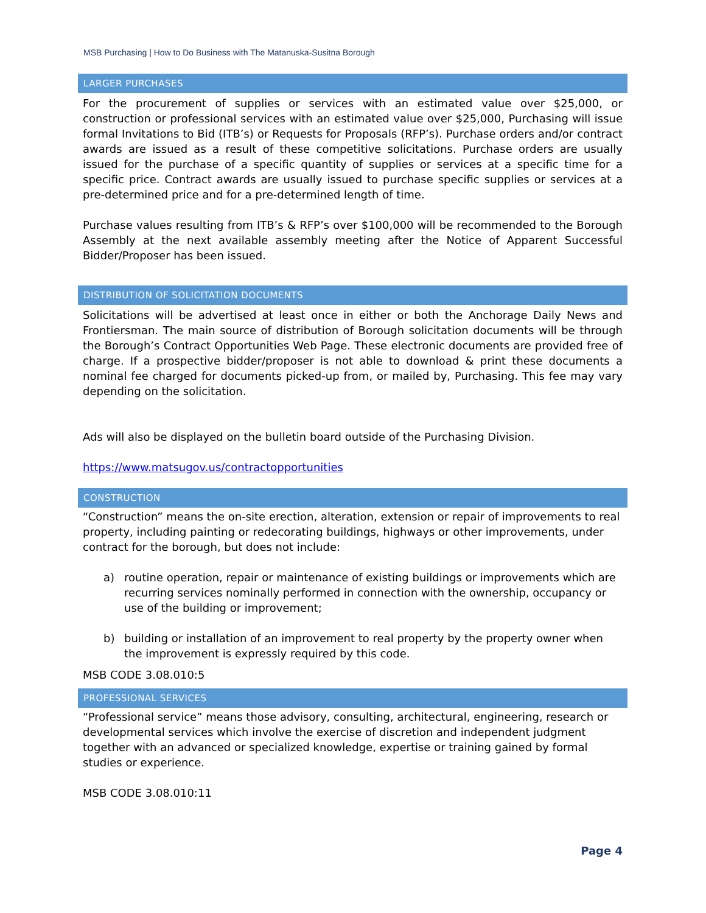MSB Purchasing | How to Do Business with The Matanuska-Susitna Borough
LARGER PURCHASES
For the procurement of supplies or services with an estimated value over $25,000, or construction or professional services with an estimated value over $25,000, Purchasing will issue formal Invitations to Bid (ITB’s) or Requests for Proposals (RFP’s). Purchase orders and/or contract awards are issued as a result of these competitive solicitations. Purchase orders are usually issued for the purchase of a specific quantity of supplies or services at a specific time for a specific price. Contract awards are usually issued to purchase specific supplies or services at a pre-determined price and for a pre-determined length of time.
Purchase values resulting from ITB’s & RFP’s over $100,000 will be recommended to the Borough Assembly at the next available assembly meeting after the Notice of Apparent Successful Bidder/Proposer has been issued.
DISTRIBUTION OF SOLICITATION DOCUMENTS
Solicitations will be advertised at least once in either or both the Anchorage Daily News and Frontiersman. The main source of distribution of Borough solicitation documents will be through the Borough’s Contract Opportunities Web Page. These electronic documents are provided free of charge. If a prospective bidder/proposer is not able to download & print these documents a nominal fee charged for documents picked-up from, or mailed by, Purchasing. This fee may vary depending on the solicitation.
Ads will also be displayed on the bulletin board outside of the Purchasing Division.
https://www.matsugov.us/contractopportunities
CONSTRUCTION
“Construction” means the on-site erection, alteration, extension or repair of improvements to real property, including painting or redecorating buildings, highways or other improvements, under contract for the borough, but does not include:
a) routine operation, repair or maintenance of existing buildings or improvements which are recurring services nominally performed in connection with the ownership, occupancy or use of the building or improvement;
b) building or installation of an improvement to real property by the property owner when the improvement is expressly required by this code.
MSB CODE 3.08.010:5
PROFESSIONAL SERVICES
“Professional service” means those advisory, consulting, architectural, engineering, research or developmental services which involve the exercise of discretion and independent judgment together with an advanced or specialized knowledge, expertise or training gained by formal studies or experience.
MSB CODE 3.08.010:11
Page 4